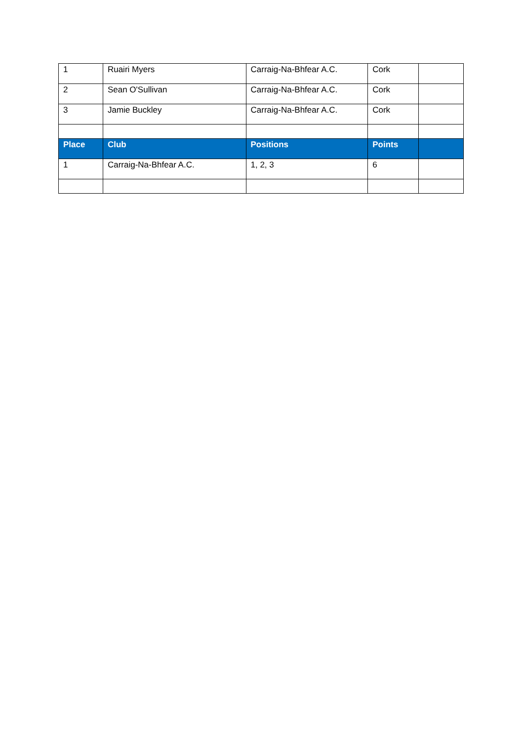| 1 | Ruairi Myers | Carraig-Na-Bhfear A.C. | Cork | |
| 2 | Sean O'Sullivan | Carraig-Na-Bhfear A.C. | Cork | |
| 3 | Jamie Buckley | Carraig-Na-Bhfear A.C. | Cork | |
| Place | Club | Positions | Points | |
| 1 | Carraig-Na-Bhfear A.C. | 1, 2, 3 | 6 | |